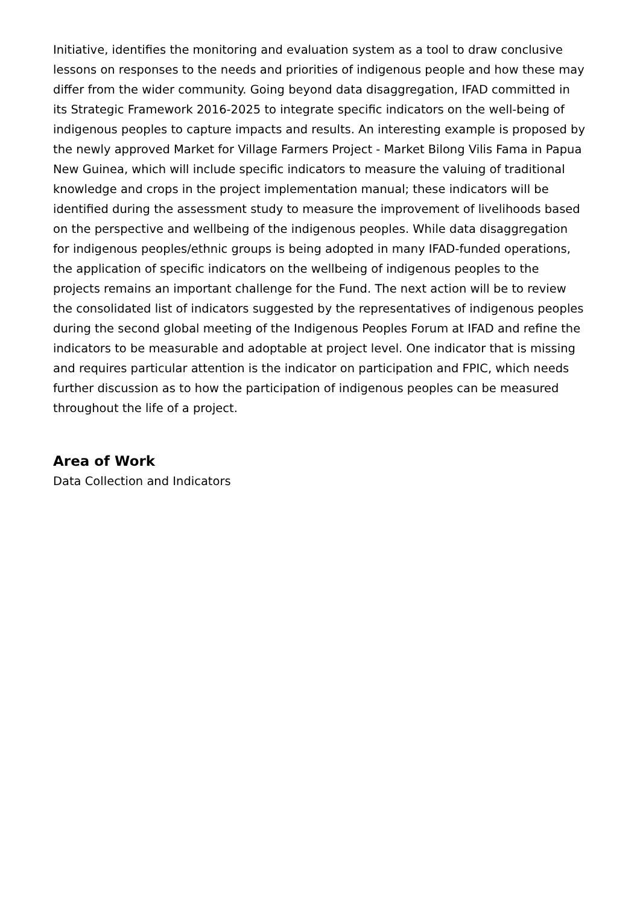Initiative, identifies the monitoring and evaluation system as a tool to draw conclusive lessons on responses to the needs and priorities of indigenous people and how these may differ from the wider community. Going beyond data disaggregation, IFAD committed in its Strategic Framework 2016-2025 to integrate specific indicators on the well-being of indigenous peoples to capture impacts and results. An interesting example is proposed by the newly approved Market for Village Farmers Project - Market Bilong Vilis Fama in Papua New Guinea, which will include specific indicators to measure the valuing of traditional knowledge and crops in the project implementation manual; these indicators will be identified during the assessment study to measure the improvement of livelihoods based on the perspective and wellbeing of the indigenous peoples. While data disaggregation for indigenous peoples/ethnic groups is being adopted in many IFAD-funded operations, the application of specific indicators on the wellbeing of indigenous peoples to the projects remains an important challenge for the Fund. The next action will be to review the consolidated list of indicators suggested by the representatives of indigenous peoples during the second global meeting of the Indigenous Peoples Forum at IFAD and refine the indicators to be measurable and adoptable at project level. One indicator that is missing and requires particular attention is the indicator on participation and FPIC, which needs further discussion as to how the participation of indigenous peoples can be measured throughout the life of a project.
Area of Work
Data Collection and Indicators